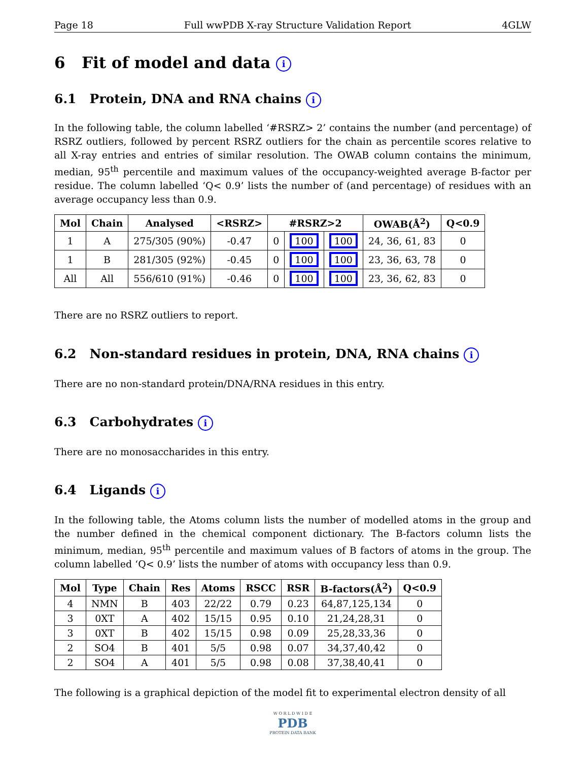Page 18 Full wwPDB X-ray Structure Validation Report 4GLW
6 Fit of model and data i
6.1 Protein, DNA and RNA chains i
In the following table, the column labelled ‘#RSRZ> 2’ contains the number (and percentage) of RSRZ outliers, followed by percent RSRZ outliers for the chain as percentile scores relative to all X-ray entries and entries of similar resolution. The OWAB column contains the minimum, median, 95<sup>th</sup> percentile and maximum values of the occupancy-weighted average B-factor per residue. The column labelled ‘Q< 0.9’ lists the number of (and percentage) of residues with an average occupancy less than 0.9.
| Mol | Chain | Analysed | <RSRZ> | #RSRZ>2 | | | OWAB(Å<sup>2</sup>) | Q<0.9 |
| --- | --- | --- | --- | --- | --- | --- | --- | --- |
| 1 | A | 275/305 (90%) | -0.47 | 0 | 100 | 100 | 24, 36, 61, 83 | 0 |
| 1 | B | 281/305 (92%) | -0.45 | 0 | 100 | 100 | 23, 36, 63, 78 | 0 |
| All | All | 556/610 (91%) | -0.46 | 0 | 100 | 100 | 23, 36, 62, 83 | 0 |
There are no RSRZ outliers to report.
6.2 Non-standard residues in protein, DNA, RNA chains i
There are no non-standard protein/DNA/RNA residues in this entry.
6.3 Carbohydrates i
There are no monosaccharides in this entry.
6.4 Ligands i
In the following table, the Atoms column lists the number of modelled atoms in the group and the number defined in the chemical component dictionary. The B-factors column lists the minimum, median, 95<sup>th</sup> percentile and maximum values of B factors of atoms in the group. The column labelled ‘Q< 0.9’ lists the number of atoms with occupancy less than 0.9.
| Mol | Type | Chain | Res | Atoms | RSCC | RSR | B-factors(Å<sup>2</sup>) | Q<0.9 |
| --- | --- | --- | --- | --- | --- | --- | --- | --- |
| 4 | NMN | B | 403 | 22/22 | 0.79 | 0.23 | 64,87,125,134 | 0 |
| 3 | 0XT | A | 402 | 15/15 | 0.95 | 0.10 | 21,24,28,31 | 0 |
| 3 | 0XT | B | 402 | 15/15 | 0.98 | 0.09 | 25,28,33,36 | 0 |
| 2 | SO4 | B | 401 | 5/5 | 0.98 | 0.07 | 34,37,40,42 | 0 |
| 2 | SO4 | A | 401 | 5/5 | 0.98 | 0.08 | 37,38,40,41 | 0 |
The following is a graphical depiction of the model fit to experimental electron density of all
W O R L D W I D E
PDB
PROTEIN DATA BANK